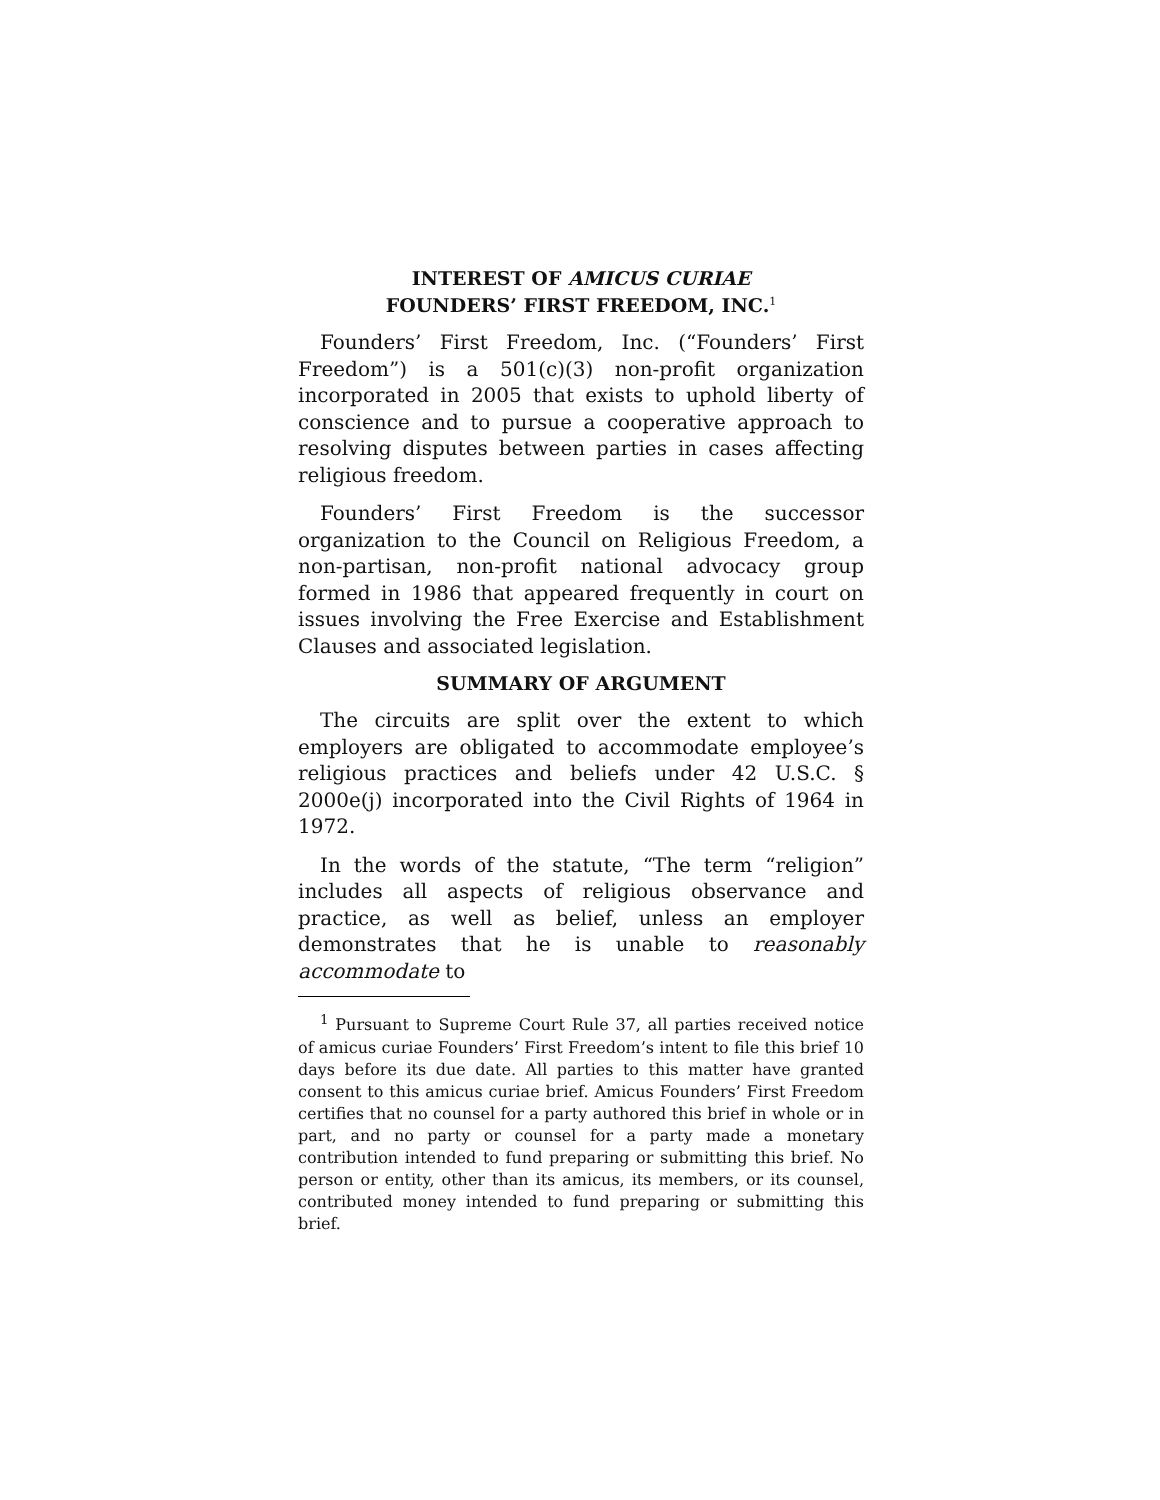INTEREST OF AMICUS CURIAE
FOUNDERS’ FIRST FREEDOM, INC.<sup>1</sup>
Founders’ First Freedom, Inc. (“Founders’ First Freedom”) is a 501(c)(3) non-profit organization incorporated in 2005 that exists to uphold liberty of conscience and to pursue a cooperative approach to resolving disputes between parties in cases affecting religious freedom.
Founders’ First Freedom is the successor organization to the Council on Religious Freedom, a non-partisan, non-profit national advocacy group formed in 1986 that appeared frequently in court on issues involving the Free Exercise and Establishment Clauses and associated legislation.
SUMMARY OF ARGUMENT
The circuits are split over the extent to which employers are obligated to accommodate employee’s religious practices and beliefs under 42 U.S.C. § 2000e(j) incorporated into the Civil Rights of 1964 in 1972.
In the words of the statute, “The term “religion” includes all aspects of religious observance and practice, as well as belief, unless an employer demonstrates that he is unable to reasonably accommodate to
<sup>1</sup> Pursuant to Supreme Court Rule 37, all parties received notice of amicus curiae Founders’ First Freedom’s intent to file this brief 10 days before its due date. All parties to this matter have granted consent to this amicus curiae brief. Amicus Founders’ First Freedom certifies that no counsel for a party authored this brief in whole or in part, and no party or counsel for a party made a monetary contribution intended to fund preparing or submitting this brief. No person or entity, other than its amicus, its members, or its counsel, contributed money intended to fund preparing or submitting this brief.